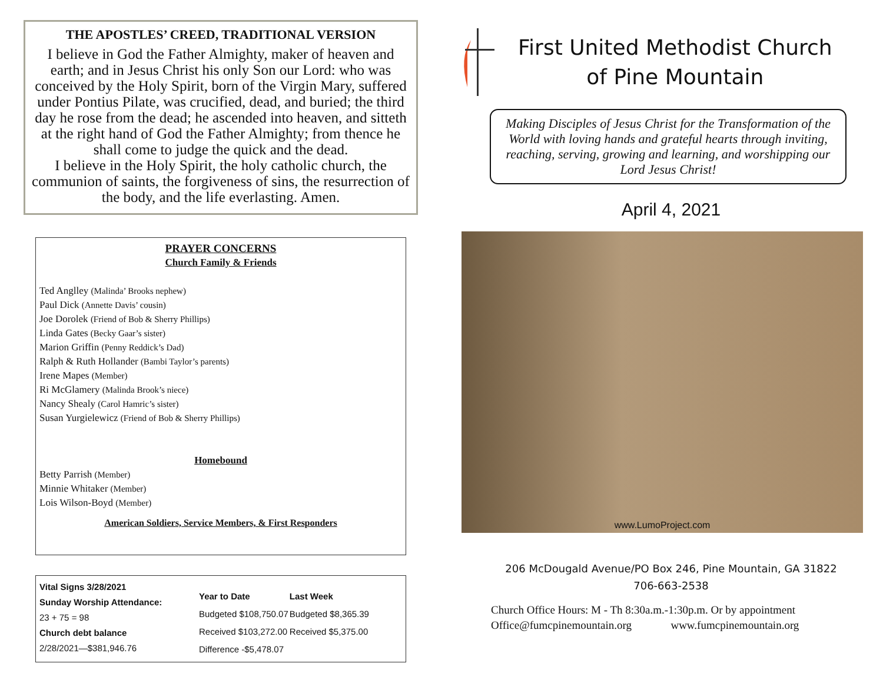THE APOSTLES’ CREED, TRADITIONAL VERSION
I believe in God the Father Almighty, maker of heaven and earth; and in Jesus Christ his only Son our Lord: who was conceived by the Holy Spirit, born of the Virgin Mary, suffered under Pontius Pilate, was crucified, dead, and buried; the third day he rose from the dead; he ascended into heaven, and sitteth at the right hand of God the Father Almighty; from thence he shall come to judge the quick and the dead.
I believe in the Holy Spirit, the holy catholic church, the communion of saints, the forgiveness of sins, the resurrection of the body, and the life everlasting. Amen.
PRAYER CONCERNS
Church Family & Friends
Ted Anglley (Malinda’ Brooks nephew)
Paul Dick (Annette Davis’ cousin)
Joe Dorolek (Friend of Bob & Sherry Phillips)
Linda Gates (Becky Gaar’s sister)
Marion Griffin (Penny Reddick’s Dad)
Ralph & Ruth Hollander (Bambi Taylor’s parents)
Irene Mapes (Member)
Ri McGlamery (Malinda Brook’s niece)
Nancy Shealy (Carol Hamric’s sister)
Susan Yurgielewicz (Friend of Bob & Sherry Phillips)
Homebound
Betty Parrish (Member)
Minnie Whitaker (Member)
Lois Wilson-Boyd (Member)
American Soldiers, Service Members, & First Responders
Vital Signs 3/28/2021
Sunday Worship Attendance:
23 + 75 = 98
Church debt balance
2/28/2021—$381,946.76
| Year to Date | Last Week |
| --- | --- |
| Budgeted $108,750.07 | Budgeted $8,365.39 |
| Received $103,272.00 | Received $5,375.00 |
| Difference -$5,478.07 | |
First United Methodist Church
of Pine Mountain
Making Disciples of Jesus Christ for the Transformation of the World with loving hands and grateful hearts through inviting, reaching, serving, growing and learning, and worshipping our Lord Jesus Christ!
April 4, 2021
www.LumoProject.com
206 McDougald Avenue/PO Box 246, Pine Mountain, GA 31822
706-663-2538
Church Office Hours: M - Th 8:30a.m.-1:30p.m. Or by appointment
Office@fumcpinemountain.org www.fumcpinemountain.org